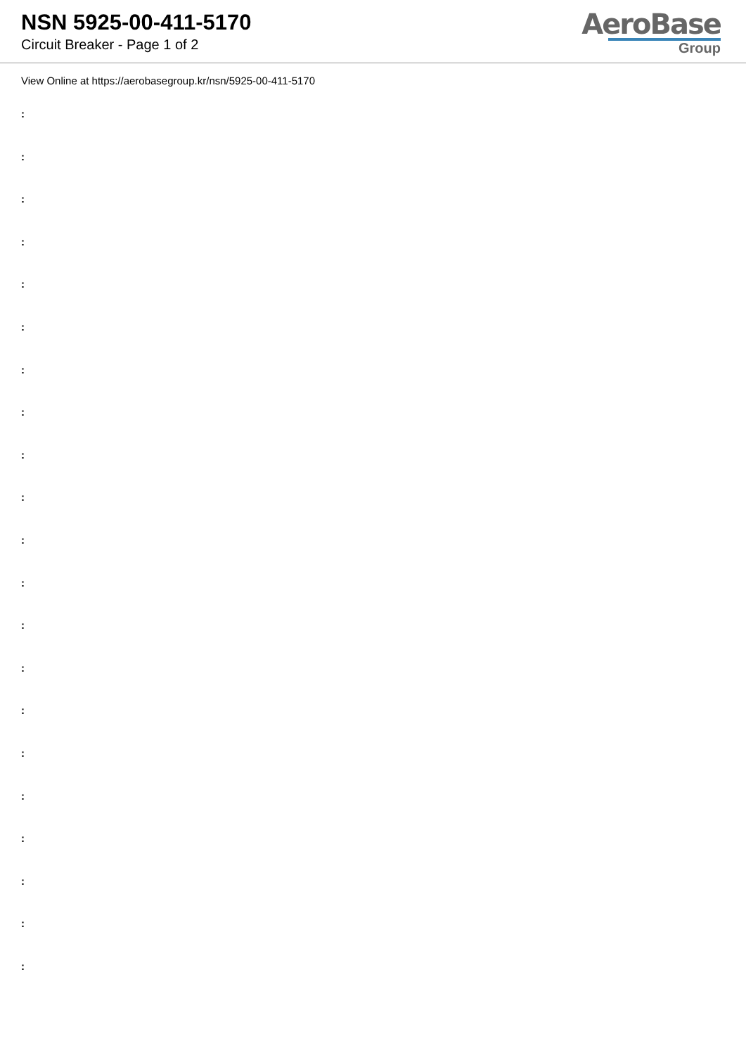NSN 5925-00-411-5170
Circuit Breaker - Page 1 of 2
AeroBase
Group
View Online at https://aerobasegroup.kr/nsn/5925-00-411-5170
:
:
:
:
:
:
:
:
:
:
:
:
:
:
:
:
:
:
:
:
: